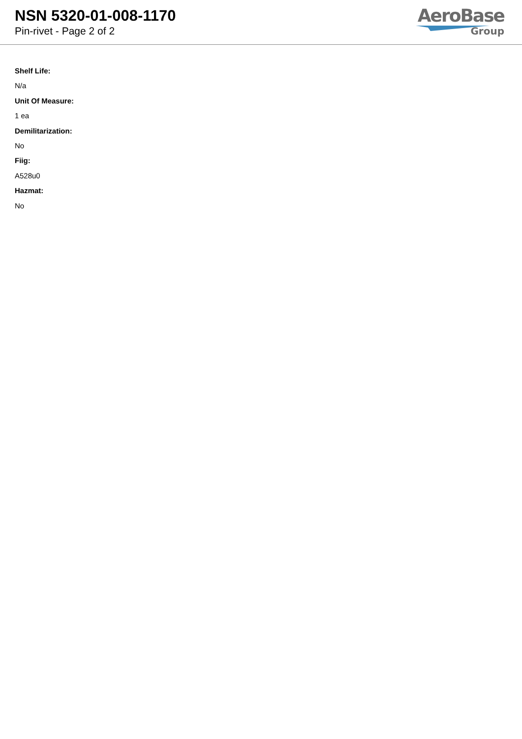NSN 5320-01-008-1170
Pin-rivet - Page 2 of 2
AeroBase
Group
Shelf Life:
N/a
Unit Of Measure:
1 ea
Demilitarization:
No
Fiig:
A528u0
Hazmat:
No